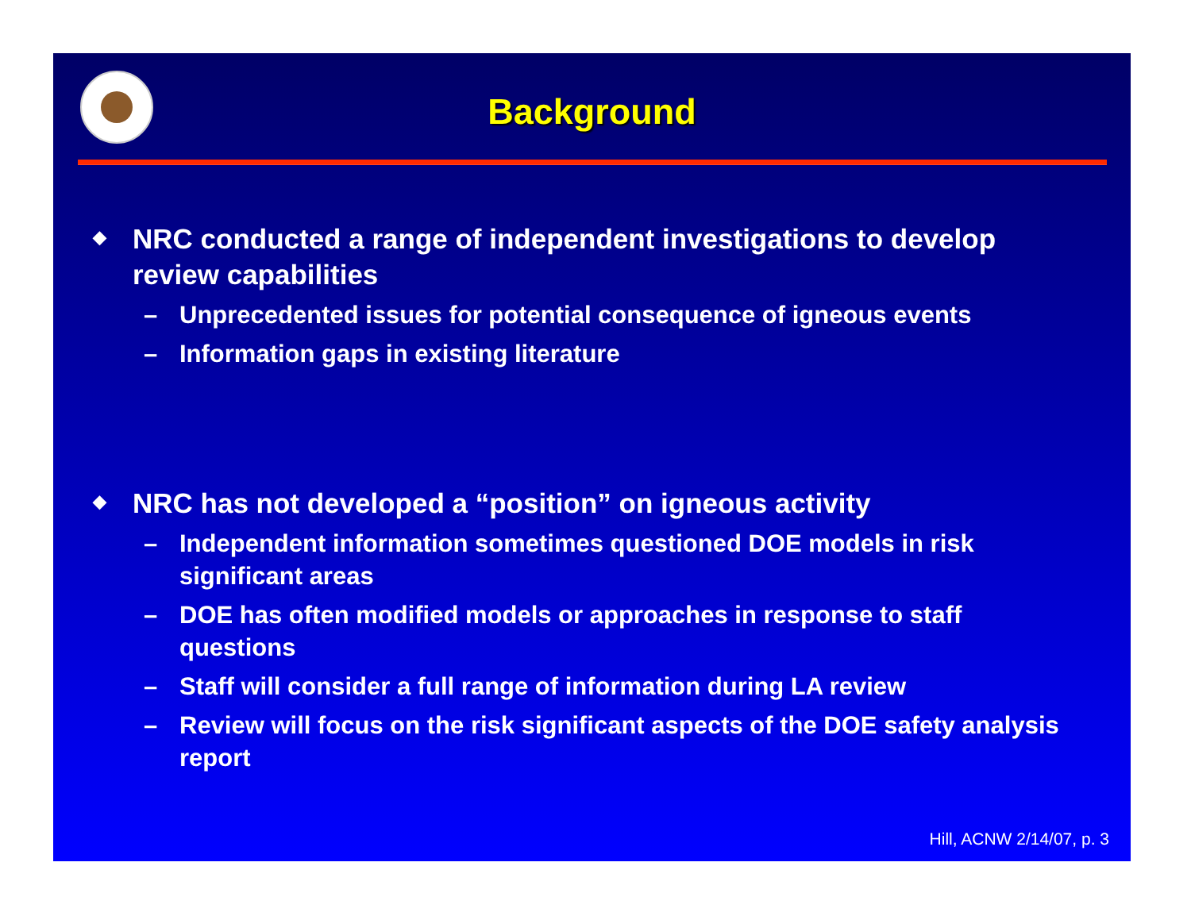Background
◆
NRC conducted a range of independent investigations to develop review capabilities
– Unprecedented issues for potential consequence of igneous events
– Information gaps in existing literature
◆
NRC has not developed a “position” on igneous activity
– Independent information sometimes questioned DOE models in risk significant areas
– DOE has often modified models or approaches in response to staff questions
– Staff will consider a full range of information during LA review
– Review will focus on the risk significant aspects of the DOE safety analysis report
Hill, ACNW 2/14/07, p. 3